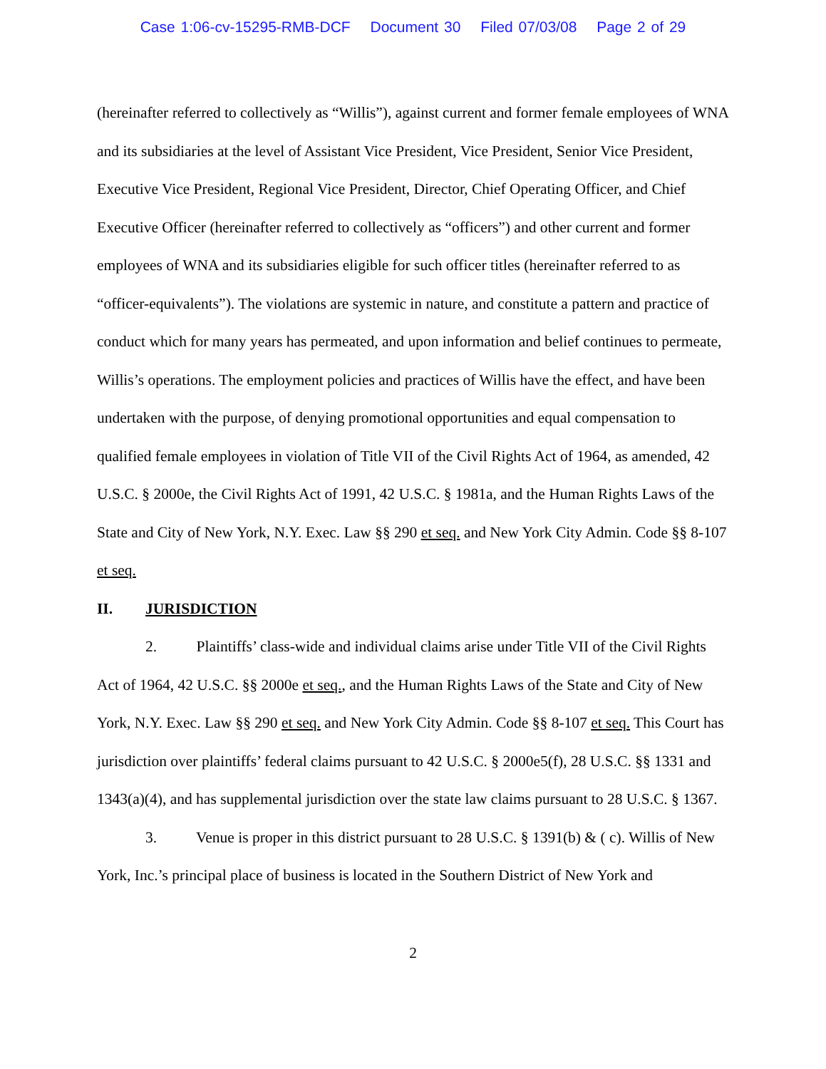Case 1:06-cv-15295-RMB-DCF Document 30 Filed 07/03/08 Page 2 of 29
(hereinafter referred to collectively as “Willis”), against current and former female employees of WNA and its subsidiaries at the level of Assistant Vice President, Vice President, Senior Vice President, Executive Vice President, Regional Vice President, Director, Chief Operating Officer, and Chief Executive Officer (hereinafter referred to collectively as “officers”) and other current and former employees of WNA and its subsidiaries eligible for such officer titles (hereinafter referred to as “officer-equivalents”). The violations are systemic in nature, and constitute a pattern and practice of conduct which for many years has permeated, and upon information and belief continues to permeate, Willis’s operations. The employment policies and practices of Willis have the effect, and have been undertaken with the purpose, of denying promotional opportunities and equal compensation to qualified female employees in violation of Title VII of the Civil Rights Act of 1964, as amended, 42 U.S.C. § 2000e, the Civil Rights Act of 1991, 42 U.S.C. § 1981a, and the Human Rights Laws of the State and City of New York, N.Y. Exec. Law §§ 290 et seq. and New York City Admin. Code §§ 8-107 et seq.
II. JURISDICTION
2. Plaintiffs’ class-wide and individual claims arise under Title VII of the Civil Rights Act of 1964, 42 U.S.C. §§ 2000e et seq., and the Human Rights Laws of the State and City of New York, N.Y. Exec. Law §§ 290 et seq. and New York City Admin. Code §§ 8-107 et seq. This Court has jurisdiction over plaintiffs’ federal claims pursuant to 42 U.S.C. § 2000e5(f), 28 U.S.C. §§ 1331 and 1343(a)(4), and has supplemental jurisdiction over the state law claims pursuant to 28 U.S.C. § 1367.
3. Venue is proper in this district pursuant to 28 U.S.C. § 1391(b) & ( c). Willis of New York, Inc.’s principal place of business is located in the Southern District of New York and
2